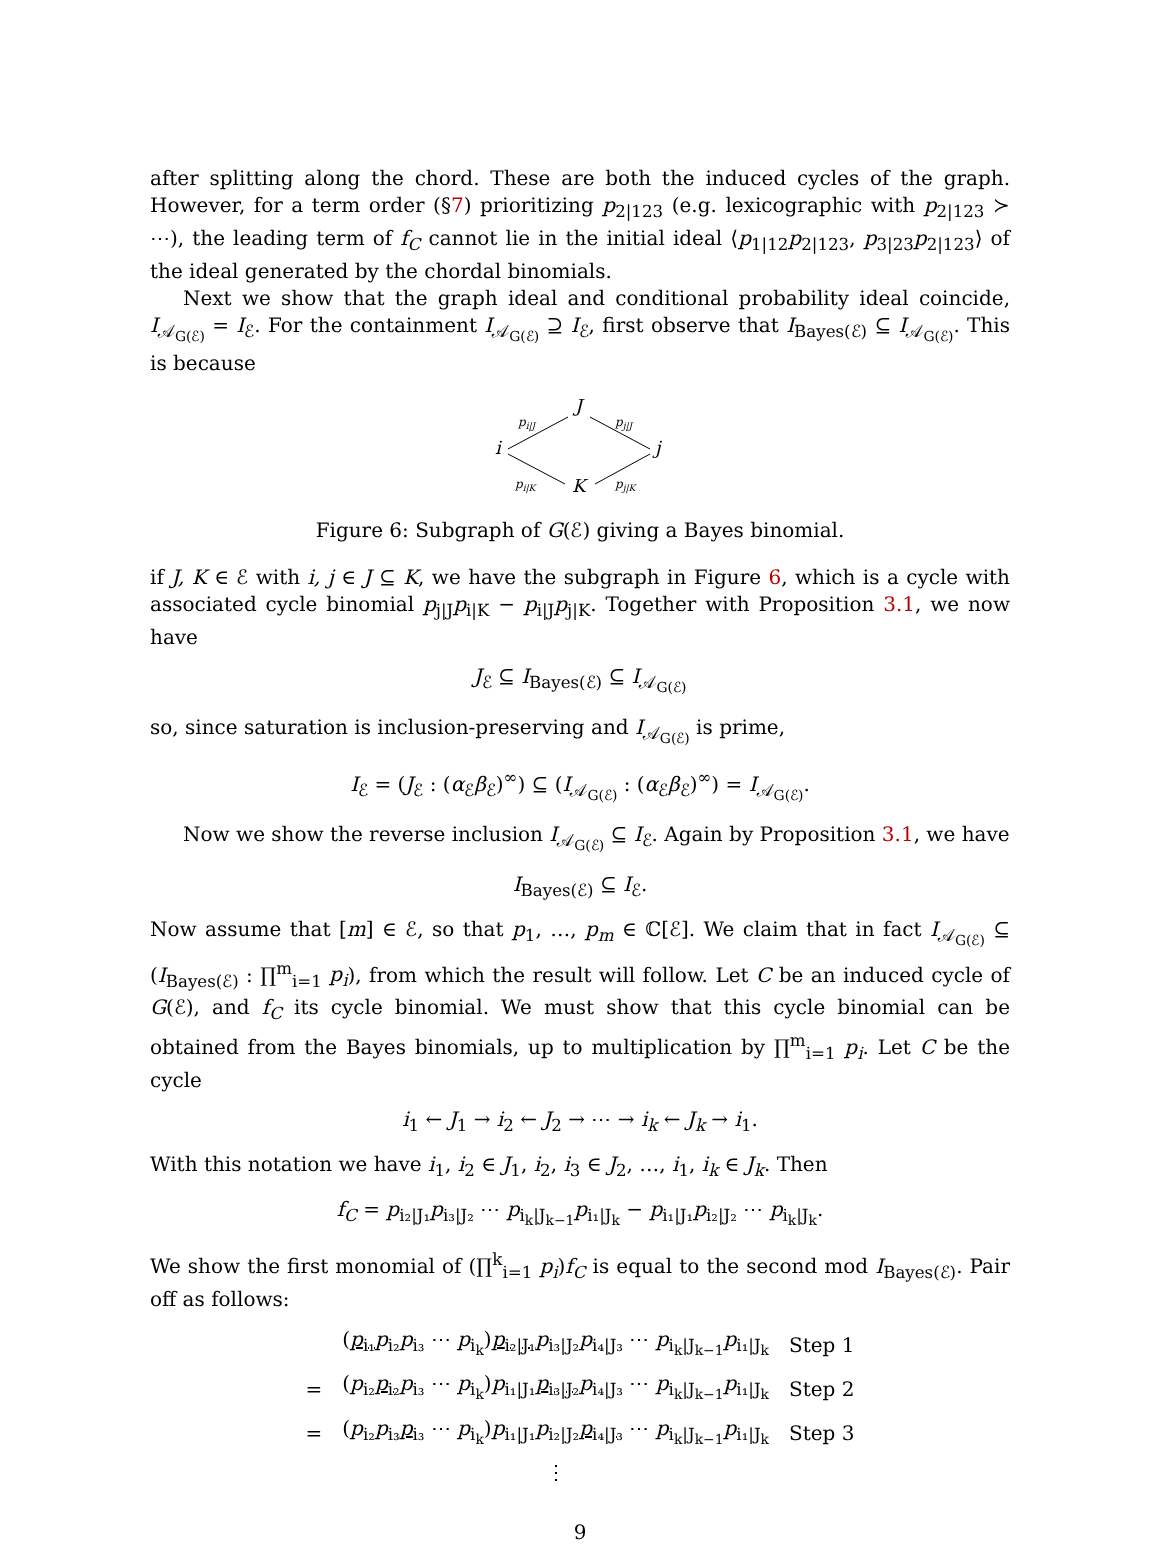after splitting along the chord. These are both the induced cycles of the graph. However, for a term order (§7) prioritizing p<sub>2|123</sub> (e.g. lexicographic with p<sub>2|123</sub> ≻ ⋯), the leading term of f<sub>C</sub> cannot lie in the initial ideal ⟨p<sub>1|12</sub>p<sub>2|123</sub>, p<sub>3|23</sub>p<sub>2|123</sub>⟩ of the ideal generated by the chordal binomials.
Next we show that the graph ideal and conditional probability ideal coincide, I<sub>𝒜<sub>G(ℰ)</sub></sub> = I<sub>ℰ</sub>. For the containment I<sub>𝒜<sub>G(ℰ)</sub></sub> ⊇ I<sub>ℰ</sub>, first observe that I<sub>Bayes(ℰ)</sub> ⊆ I<sub>𝒜<sub>G(ℰ)</sub></sub>. This is because
J
i
j
K
pi|J
pj|J
pi|K
pj|K
Figure 6: Subgraph of G(ℰ) giving a Bayes binomial.
if J, K ∈ ℰ with i, j ∈ J ⊆ K, we have the subgraph in Figure 6, which is a cycle with associated cycle binomial p<sub>j|J</sub>p<sub>i|K</sub> − p<sub>i|J</sub>p<sub>j|K</sub>. Together with Proposition 3.1, we now have
J<sub>ℰ</sub> ⊆ I<sub>Bayes(ℰ)</sub> ⊆ I<sub>𝒜<sub>G(ℰ)</sub></sub>
so, since saturation is inclusion-preserving and I<sub>𝒜<sub>G(ℰ)</sub></sub> is prime,
I<sub>ℰ</sub> = (J<sub>ℰ</sub> : (α<sub>ℰ</sub>β<sub>ℰ</sub>)<sup>∞</sup>) ⊆ (I<sub>𝒜<sub>G(ℰ)</sub></sub> : (α<sub>ℰ</sub>β<sub>ℰ</sub>)<sup>∞</sup>) = I<sub>𝒜<sub>G(ℰ)</sub></sub>.
Now we show the reverse inclusion I<sub>𝒜<sub>G(ℰ)</sub></sub> ⊆ I<sub>ℰ</sub>. Again by Proposition 3.1, we have
I<sub>Bayes(ℰ)</sub> ⊆ I<sub>ℰ</sub>.
Now assume that [m] ∈ ℰ, so that p<sub>1</sub>, …, p<sub>m</sub> ∈ ℂ[ℰ]. We claim that in fact I<sub>𝒜<sub>G(ℰ)</sub></sub> ⊆ (I<sub>Bayes(ℰ)</sub> : ∏<sup>m</sup><sub>i=1</sub> p<sub>i</sub>), from which the result will follow. Let C be an induced cycle of G(ℰ), and f<sub>C</sub> its cycle binomial. We must show that this cycle binomial can be obtained from the Bayes binomials, up to multiplication by ∏<sup>m</sup><sub>i=1</sub> p<sub>i</sub>. Let C be the cycle
i<sub>1</sub> ← J<sub>1</sub> → i<sub>2</sub> ← J<sub>2</sub> → ⋯ → i<sub>k</sub> ← J<sub>k</sub> → i<sub>1</sub>.
With this notation we have i<sub>1</sub>, i<sub>2</sub> ∈ J<sub>1</sub>, i<sub>2</sub>, i<sub>3</sub> ∈ J<sub>2</sub>, …, i<sub>1</sub>, i<sub>k</sub> ∈ J<sub>k</sub>. Then
f<sub>C</sub> = p<sub>i₂|J₁</sub>p<sub>i₃|J₂</sub> ⋯ p<sub>i<sub>k</sub>|J<sub>k−1</sub></sub>p<sub>i₁|J<sub>k</sub></sub> − p<sub>i₁|J₁</sub>p<sub>i₂|J₂</sub> ⋯ p<sub>i<sub>k</sub>|J<sub>k</sub></sub>.
We show the first monomial of (∏<sup>k</sup><sub>i=1</sub> p<sub>i</sub>)f<sub>C</sub> is equal to the second mod I<sub>Bayes(ℰ)</sub>. Pair off as follows:
| | ( p<sub>i₁</sub> p<sub>i₂</sub> p<sub>i₃</sub> ⋯ p<sub>i<sub>k</sub></sub>) p<sub>i₂/J₁</sub> p<sub>i₃/J₂</sub> p<sub>i₄/J₃</sub> ⋯ p<sub>i<sub>k</sub>/J<sub>k−1</sub></sub> p<sub>i₁/J<sub>k</sub></sub> | Step 1 |
| = | ( p<sub>i₂</sub> p<sub>i₂</sub> p<sub>i₃</sub> ⋯ p<sub>i<sub>k</sub></sub>) p<sub>i₁/J₁</sub> p<sub>i₃/J₂</sub> p<sub>i₄/J₃</sub> ⋯ p<sub>i<sub>k</sub>/J<sub>k−1</sub></sub> p<sub>i₁/J<sub>k</sub></sub> | Step 2 |
| = | ( p<sub>i₂</sub> p<sub>i₃</sub> p<sub>i₃</sub> ⋯ p<sub>i<sub>k</sub></sub>) p<sub>i₁/J₁</sub> p<sub>i₂/J₂</sub> p<sub>i₄/J₃</sub> ⋯ p<sub>i<sub>k</sub>/J<sub>k−1</sub></sub> p<sub>i₁/J<sub>k</sub></sub> | Step 3 |
| | ⋮ | |
9